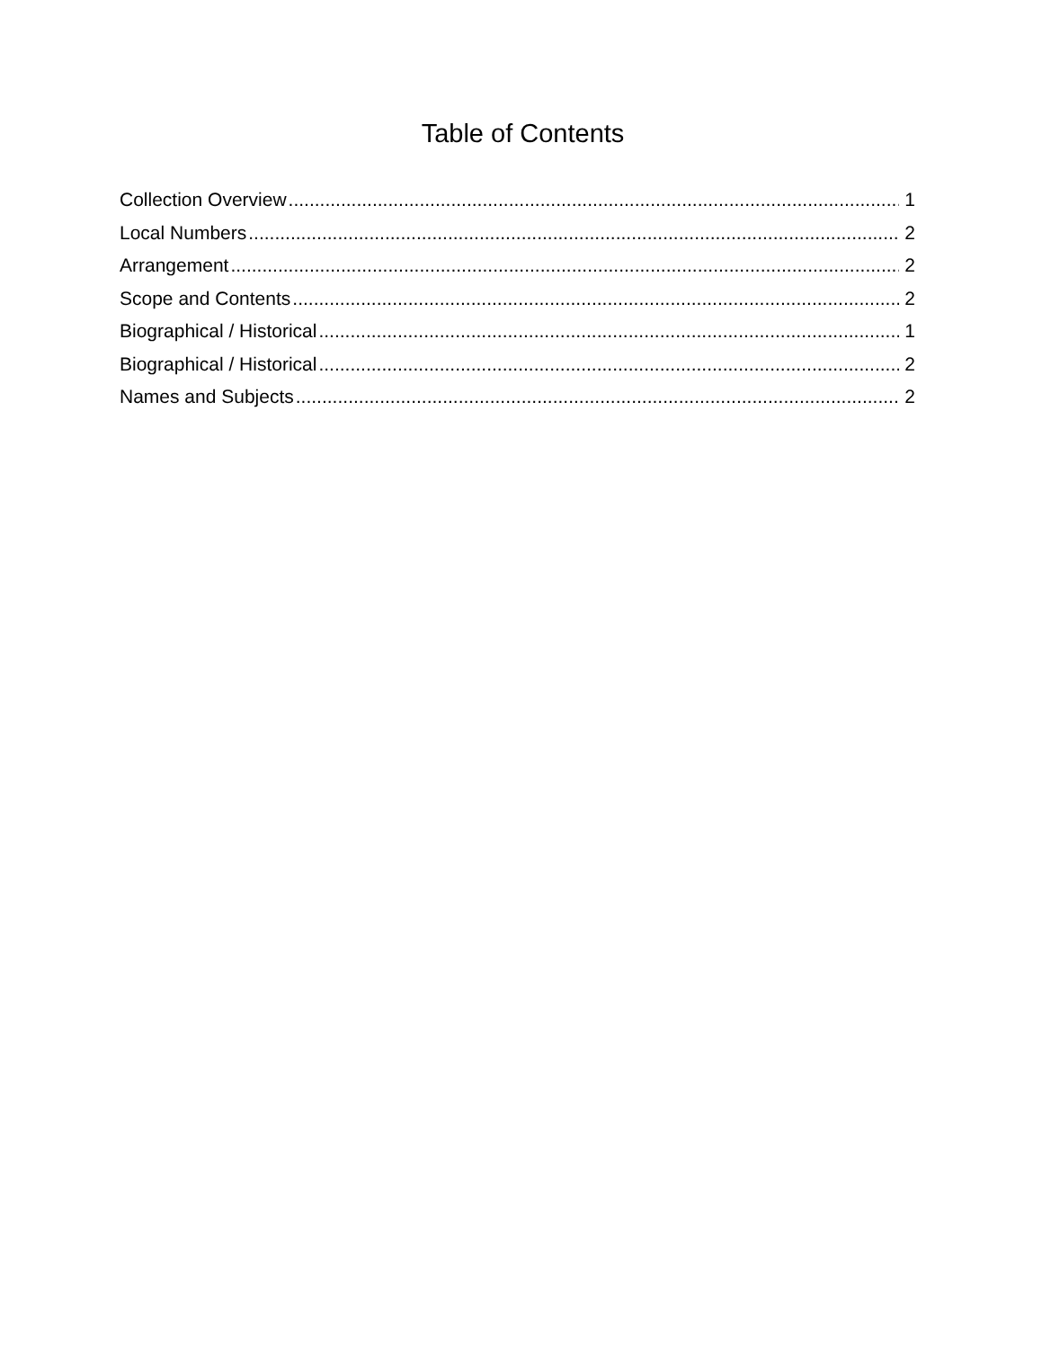Table of Contents
Collection Overview 1
Local Numbers 2
Arrangement 2
Scope and Contents 2
Biographical / Historical 1
Biographical / Historical 2
Names and Subjects 2